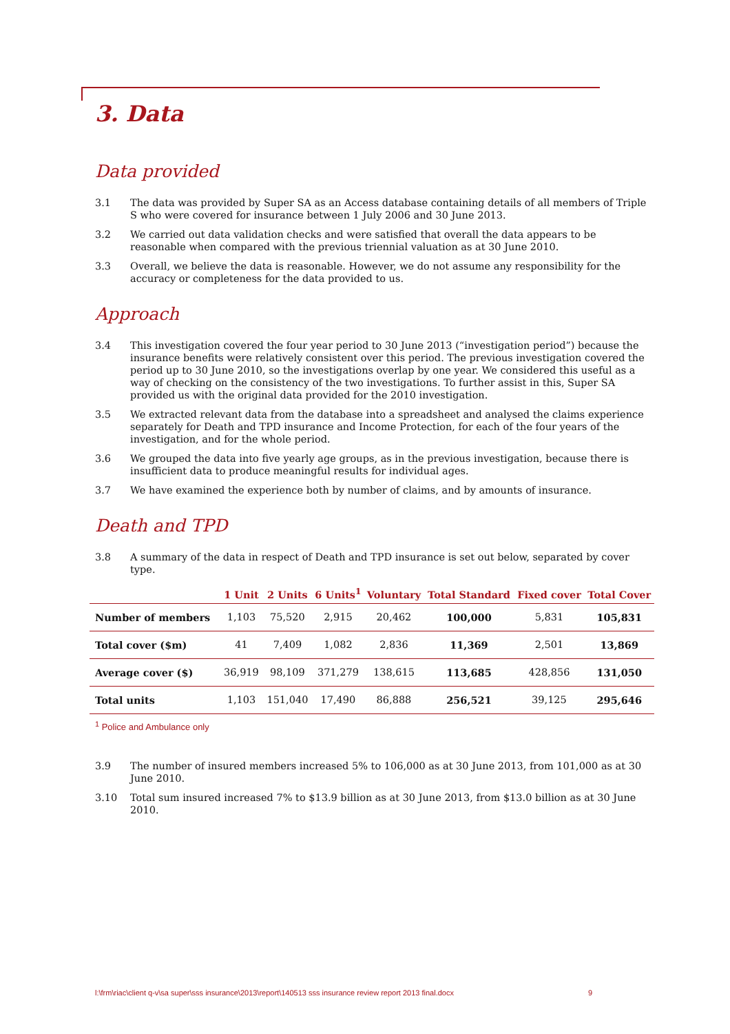3. Data
Data provided
3.1 The data was provided by Super SA as an Access database containing details of all members of Triple S who were covered for insurance between 1 July 2006 and 30 June 2013.
3.2 We carried out data validation checks and were satisfied that overall the data appears to be reasonable when compared with the previous triennial valuation as at 30 June 2010.
3.3 Overall, we believe the data is reasonable. However, we do not assume any responsibility for the accuracy or completeness for the data provided to us.
Approach
3.4 This investigation covered the four year period to 30 June 2013 (“investigation period”) because the insurance benefits were relatively consistent over this period. The previous investigation covered the period up to 30 June 2010, so the investigations overlap by one year. We considered this useful as a way of checking on the consistency of the two investigations. To further assist in this, Super SA provided us with the original data provided for the 2010 investigation.
3.5 We extracted relevant data from the database into a spreadsheet and analysed the claims experience separately for Death and TPD insurance and Income Protection, for each of the four years of the investigation, and for the whole period.
3.6 We grouped the data into five yearly age groups, as in the previous investigation, because there is insufficient data to produce meaningful results for individual ages.
3.7 We have examined the experience both by number of claims, and by amounts of insurance.
Death and TPD
3.8 A summary of the data in respect of Death and TPD insurance is set out below, separated by cover type.
| | 1 Unit | 2 Units | 6 Units<sup>1</sup> | Voluntary | Total Standard | Fixed cover | Total Cover |
| --- | --- | --- | --- | --- | --- | --- | --- |
| Number of members | 1,103 | 75,520 | 2,915 | 20,462 | 100,000 | 5,831 | 105,831 |
| Total cover ($m) | 41 | 7,409 | 1,082 | 2,836 | 11,369 | 2,501 | 13,869 |
| Average cover ($) | 36,919 | 98,109 | 371,279 | 138,615 | 113,685 | 428,856 | 131,050 |
| Total units | 1,103 | 151,040 | 17,490 | 86,888 | 256,521 | 39,125 | 295,646 |
<sup>1</sup> Police and Ambulance only
3.9 The number of insured members increased 5% to 106,000 as at 30 June 2013, from 101,000 as at 30 June 2010.
3.10 Total sum insured increased 7% to $13.9 billion as at 30 June 2013, from $13.0 billion as at 30 June 2010.
l:\frm\riac\client q-v\sa super\sss insurance\2013\report\140513 sss insurance review report 2013 final.docx 9